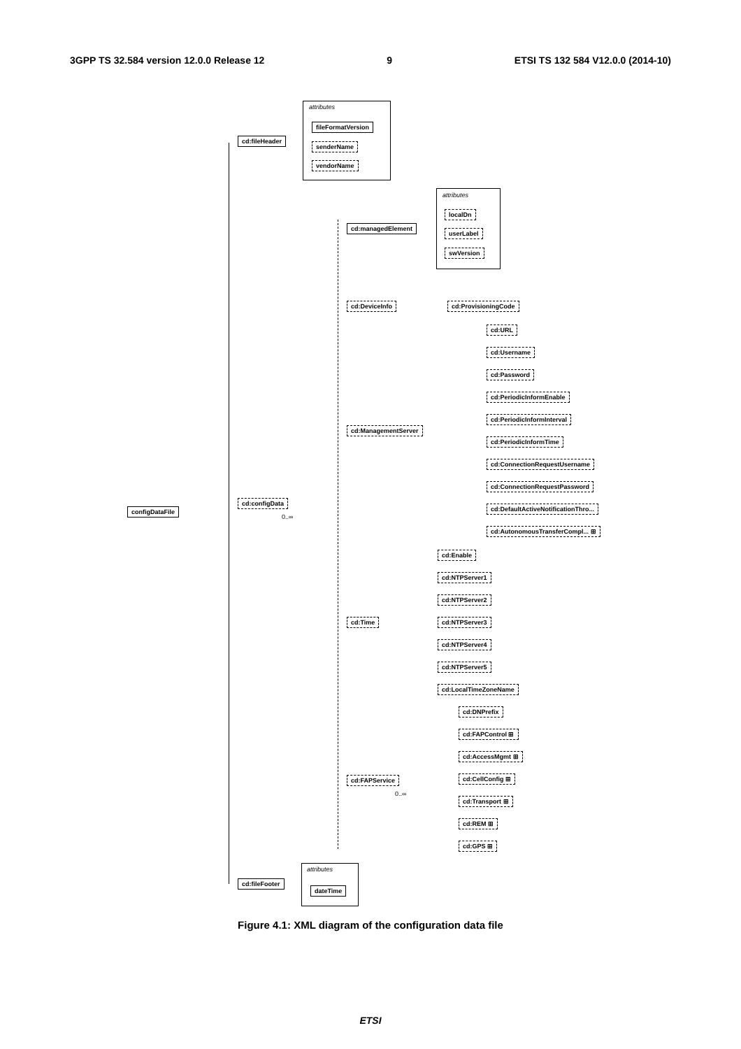3GPP TS 32.584 version 12.0.0 Release 12 9 ETSI TS 132 584 V12.0.0 (2014-10)
attributes
cd:fileHeader
fileFormatVersion
senderName
vendorName
attributes
cd:managedElement
localDn
userLabel
swVersion
cd:DeviceInfo cd:ProvisioningCode
cd:URL
cd:Username
cd:Password
cd:PeriodicInformEnable
cd:PeriodicInformInterval
cd:PeriodicInformTime
cd:ConnectionRequestUsername
cd:ConnectionRequestPassword
cd:DefaultActiveNotificationThro...
cd:AutonomousTransferCompl... ⊞
cd:ManagementServer
configDataFile
cd:configData
0..∞
cd:Enable
cd:NTPServer1
cd:NTPServer2
cd:NTPServer3
cd:NTPServer4
cd:NTPServer5
cd:LocalTimeZoneName
cd:Time
cd:DNPrefix
cd:FAPControl ⊞
cd:AccessMgmt ⊞
cd:CellConfig ⊞
cd:Transport ⊞
cd:REM ⊞
cd:GPS ⊞
cd:FAPService
0..∞
attributes
cd:fileFooter
dateTime
Figure 4.1: XML diagram of the configuration data file
ETSI